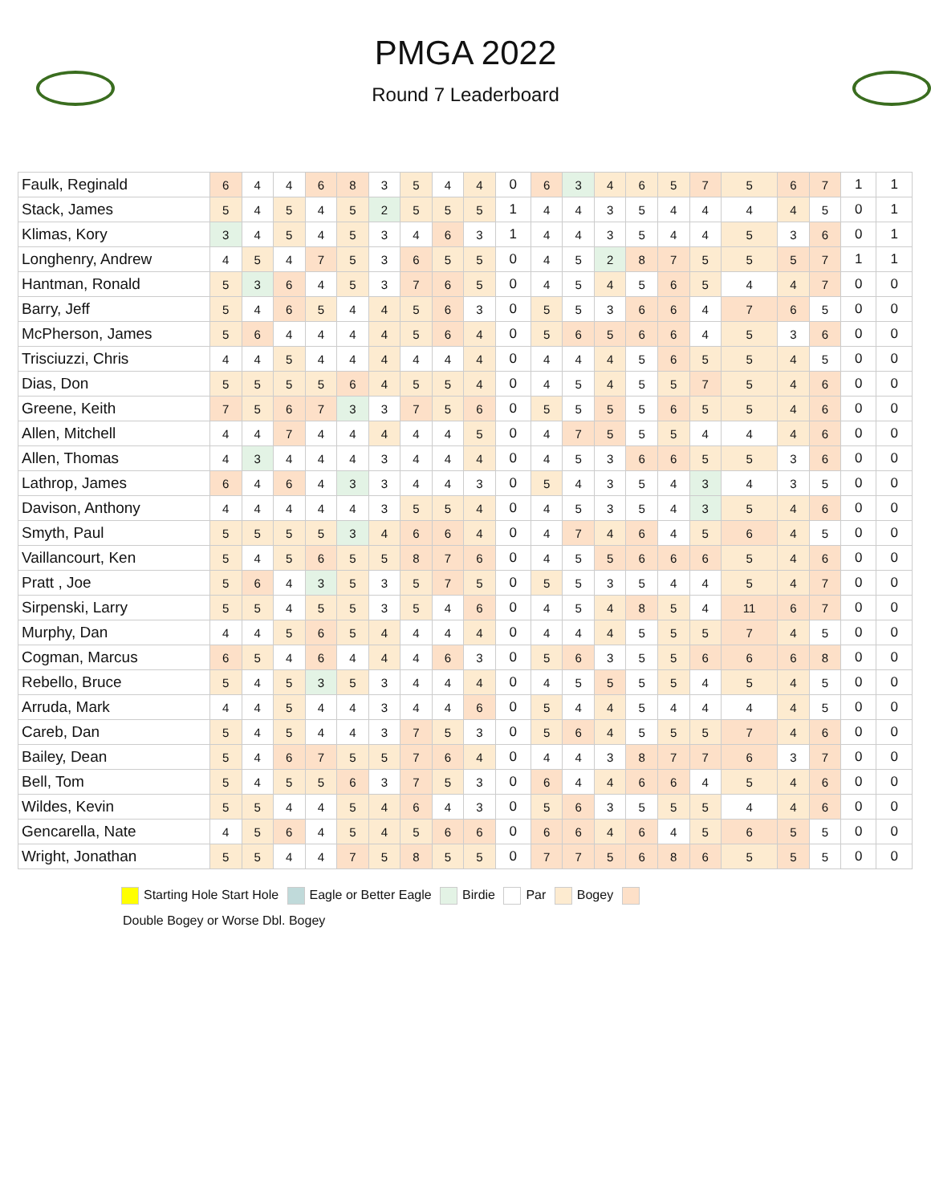PMGA 2022
Round 7 Leaderboard
| Faulk, Reginald | 6 | 4 | 4 | 6 | 8 | 3 | 5 | 4 | 4 | 0 | 6 | 3 | 4 | 6 | 5 | 7 | 5 | 6 | 7 | 1 | 1 |
| Stack, James | 5 | 4 | 5 | 4 | 5 | 2 | 5 | 5 | 5 | 1 | 4 | 4 | 3 | 5 | 4 | 4 | 4 | 4 | 5 | 0 | 1 |
| Klimas, Kory | 3 | 4 | 5 | 4 | 5 | 3 | 4 | 6 | 3 | 1 | 4 | 4 | 3 | 5 | 4 | 4 | 5 | 3 | 6 | 0 | 1 |
| Longhenry, Andrew | 4 | 5 | 4 | 7 | 5 | 3 | 6 | 5 | 5 | 0 | 4 | 5 | 2 | 8 | 7 | 5 | 5 | 5 | 7 | 1 | 1 |
| Hantman, Ronald | 5 | 3 | 6 | 4 | 5 | 3 | 7 | 6 | 5 | 0 | 4 | 5 | 4 | 5 | 6 | 5 | 4 | 4 | 7 | 0 | 0 |
| Barry, Jeff | 5 | 4 | 6 | 5 | 4 | 4 | 5 | 6 | 3 | 0 | 5 | 5 | 3 | 6 | 6 | 4 | 7 | 6 | 5 | 0 | 0 |
| McPherson, James | 5 | 6 | 4 | 4 | 4 | 4 | 5 | 6 | 4 | 0 | 5 | 6 | 5 | 6 | 6 | 4 | 5 | 3 | 6 | 0 | 0 |
| Trisciuzzi, Chris | 4 | 4 | 5 | 4 | 4 | 4 | 4 | 4 | 4 | 0 | 4 | 4 | 4 | 5 | 6 | 5 | 5 | 4 | 5 | 0 | 0 |
| Dias, Don | 5 | 5 | 5 | 5 | 6 | 4 | 5 | 5 | 4 | 0 | 4 | 5 | 4 | 5 | 5 | 7 | 5 | 4 | 6 | 0 | 0 |
| Greene, Keith | 7 | 5 | 6 | 7 | 3 | 3 | 7 | 5 | 6 | 0 | 5 | 5 | 5 | 5 | 6 | 5 | 5 | 4 | 6 | 0 | 0 |
| Allen, Mitchell | 4 | 4 | 7 | 4 | 4 | 4 | 4 | 4 | 5 | 0 | 4 | 7 | 5 | 5 | 5 | 4 | 4 | 4 | 6 | 0 | 0 |
| Allen, Thomas | 4 | 3 | 4 | 4 | 4 | 3 | 4 | 4 | 4 | 0 | 4 | 5 | 3 | 6 | 6 | 5 | 5 | 3 | 6 | 0 | 0 |
| Lathrop, James | 6 | 4 | 6 | 4 | 3 | 3 | 4 | 4 | 3 | 0 | 5 | 4 | 3 | 5 | 4 | 3 | 4 | 3 | 5 | 0 | 0 |
| Davison, Anthony | 4 | 4 | 4 | 4 | 4 | 3 | 5 | 5 | 4 | 0 | 4 | 5 | 3 | 5 | 4 | 3 | 5 | 4 | 6 | 0 | 0 |
| Smyth, Paul | 5 | 5 | 5 | 5 | 3 | 4 | 6 | 6 | 4 | 0 | 4 | 7 | 4 | 6 | 4 | 5 | 6 | 4 | 5 | 0 | 0 |
| Vaillancourt, Ken | 5 | 4 | 5 | 6 | 5 | 5 | 8 | 7 | 6 | 0 | 4 | 5 | 5 | 6 | 6 | 6 | 5 | 4 | 6 | 0 | 0 |
| Pratt , Joe | 5 | 6 | 4 | 3 | 5 | 3 | 5 | 7 | 5 | 0 | 5 | 5 | 3 | 5 | 4 | 4 | 5 | 4 | 7 | 0 | 0 |
| Sirpenski, Larry | 5 | 5 | 4 | 5 | 5 | 3 | 5 | 4 | 6 | 0 | 4 | 5 | 4 | 8 | 5 | 4 | 11 | 6 | 7 | 0 | 0 |
| Murphy, Dan | 4 | 4 | 5 | 6 | 5 | 4 | 4 | 4 | 4 | 0 | 4 | 4 | 4 | 5 | 5 | 5 | 7 | 4 | 5 | 0 | 0 |
| Cogman, Marcus | 6 | 5 | 4 | 6 | 4 | 4 | 4 | 6 | 3 | 0 | 5 | 6 | 3 | 5 | 5 | 6 | 6 | 6 | 8 | 0 | 0 |
| Rebello, Bruce | 5 | 4 | 5 | 3 | 5 | 3 | 4 | 4 | 4 | 0 | 4 | 5 | 5 | 5 | 5 | 4 | 5 | 4 | 5 | 0 | 0 |
| Arruda, Mark | 4 | 4 | 5 | 4 | 4 | 3 | 4 | 4 | 6 | 0 | 5 | 4 | 4 | 5 | 4 | 4 | 4 | 4 | 5 | 0 | 0 |
| Careb, Dan | 5 | 4 | 5 | 4 | 4 | 3 | 7 | 5 | 3 | 0 | 5 | 6 | 4 | 5 | 5 | 5 | 7 | 4 | 6 | 0 | 0 |
| Bailey, Dean | 5 | 4 | 6 | 7 | 5 | 5 | 7 | 6 | 4 | 0 | 4 | 4 | 3 | 8 | 7 | 7 | 6 | 3 | 7 | 0 | 0 |
| Bell, Tom | 5 | 4 | 5 | 5 | 6 | 3 | 7 | 5 | 3 | 0 | 6 | 4 | 4 | 6 | 6 | 4 | 5 | 4 | 6 | 0 | 0 |
| Wildes, Kevin | 5 | 5 | 4 | 4 | 5 | 4 | 6 | 4 | 3 | 0 | 5 | 6 | 3 | 5 | 5 | 5 | 4 | 4 | 6 | 0 | 0 |
| Gencarella, Nate | 4 | 5 | 6 | 4 | 5 | 4 | 5 | 6 | 6 | 0 | 6 | 6 | 4 | 6 | 4 | 5 | 6 | 5 | 5 | 0 | 0 |
| Wright, Jonathan | 5 | 5 | 4 | 4 | 7 | 5 | 8 | 5 | 5 | 0 | 7 | 7 | 5 | 6 | 8 | 6 | 5 | 5 | 5 | 0 | 0 |
Starting Hole Start Hole Eagle or Better Eagle Birdie Par Bogey
Double Bogey or Worse Dbl. Bogey